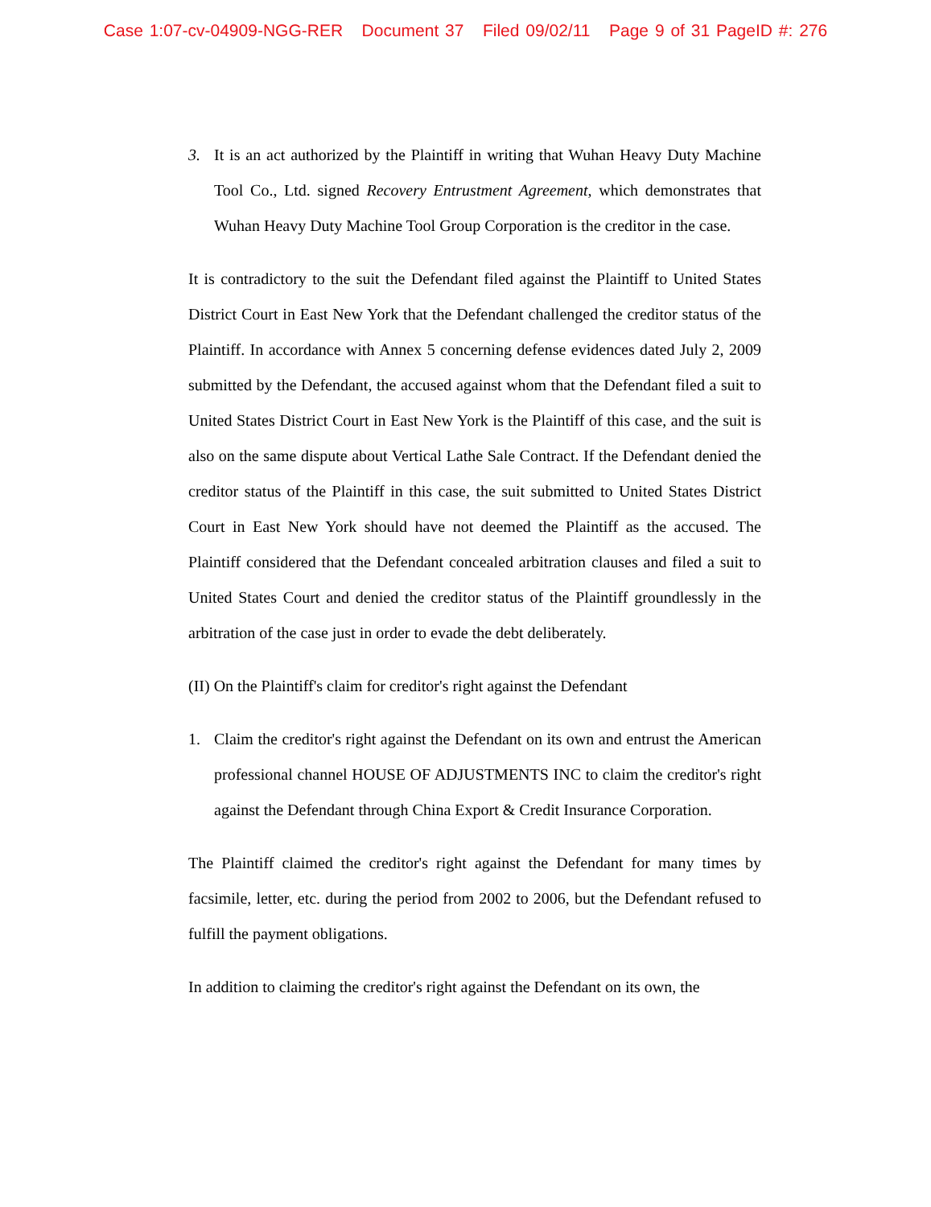Case 1:07-cv-04909-NGG-RER Document 37 Filed 09/02/11 Page 9 of 31 PageID #: 276
3. It is an act authorized by the Plaintiff in writing that Wuhan Heavy Duty Machine Tool Co., Ltd. signed Recovery Entrustment Agreement, which demonstrates that Wuhan Heavy Duty Machine Tool Group Corporation is the creditor in the case.
It is contradictory to the suit the Defendant filed against the Plaintiff to United States District Court in East New York that the Defendant challenged the creditor status of the Plaintiff. In accordance with Annex 5 concerning defense evidences dated July 2, 2009 submitted by the Defendant, the accused against whom that the Defendant filed a suit to United States District Court in East New York is the Plaintiff of this case, and the suit is also on the same dispute about Vertical Lathe Sale Contract. If the Defendant denied the creditor status of the Plaintiff in this case, the suit submitted to United States District Court in East New York should have not deemed the Plaintiff as the accused. The Plaintiff considered that the Defendant concealed arbitration clauses and filed a suit to United States Court and denied the creditor status of the Plaintiff groundlessly in the arbitration of the case just in order to evade the debt deliberately.
(II) On the Plaintiff's claim for creditor's right against the Defendant
1. Claim the creditor's right against the Defendant on its own and entrust the American professional channel HOUSE OF ADJUSTMENTS INC to claim the creditor's right against the Defendant through China Export & Credit Insurance Corporation.
The Plaintiff claimed the creditor's right against the Defendant for many times by facsimile, letter, etc. during the period from 2002 to 2006, but the Defendant refused to fulfill the payment obligations.
In addition to claiming the creditor's right against the Defendant on its own, the